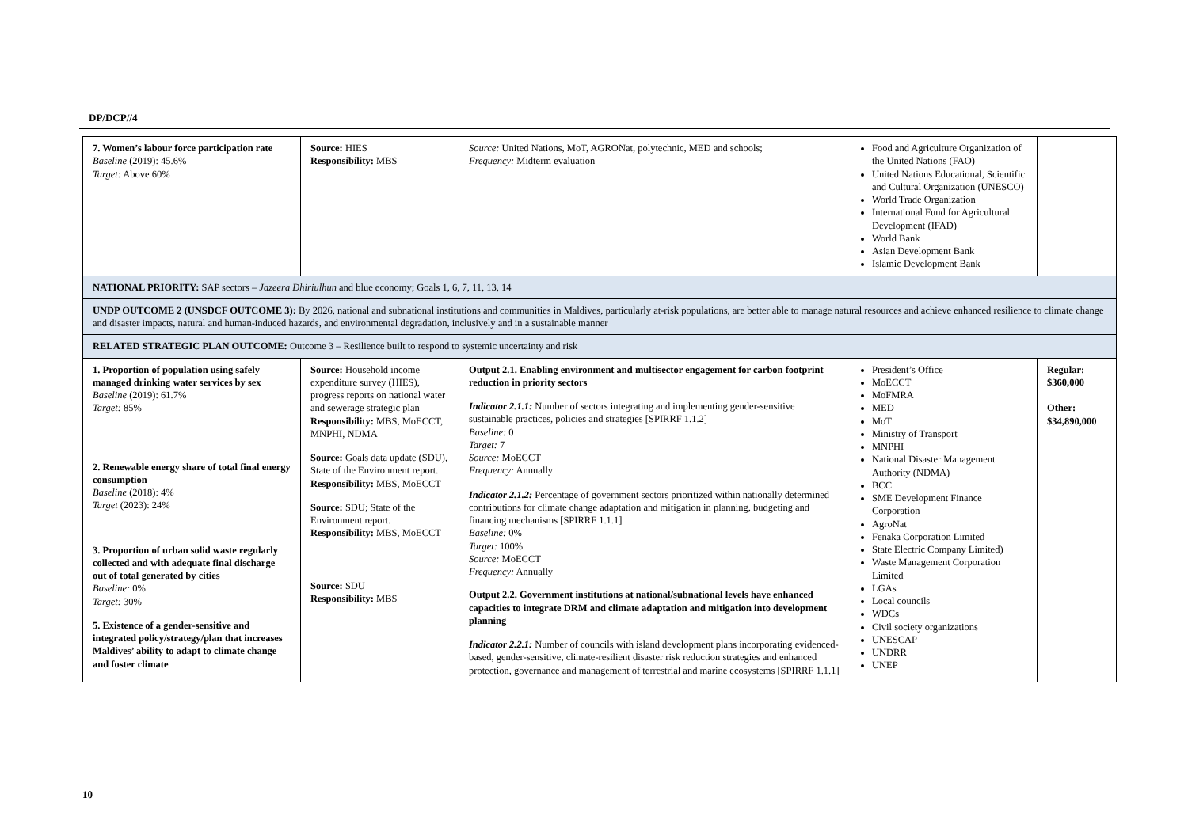DP/DCP//4
| 7. Women’s labour force participation rate Baseline (2019): 45.6% Target: Above 60% | Source: HIES Responsibility: MBS | Source: United Nations, MoT, AGRONat, polytechnic, MED and schools; Frequency: Midterm evaluation | Food and Agriculture Organization of the United Nations (FAO) United Nations Educational, Scientific and Cultural Organization (UNESCO) World Trade Organization International Fund for Agricultural Development (IFAD) World Bank Asian Development Bank Islamic Development Bank | |
| NATIONAL PRIORITY: SAP sectors – Jazeera Dhiriulhun and blue economy; Goals 1, 6, 7, 11, 13, 14 | | | | |
| UNDP OUTCOME 2 (UNSDCF OUTCOME 3): By 2026, national and subnational institutions and communities in Maldives, particularly at-risk populations, are better able to manage natural resources and achieve enhanced resilience to climate change and disaster impacts, natural and human-induced hazards, and environmental degradation, inclusively and in a sustainable manner | | | | |
| RELATED STRATEGIC PLAN OUTCOME: Outcome 3 – Resilience built to respond to systemic uncertainty and risk | | | | |
| 1. Proportion of population using safely managed drinking water services by sex Baseline (2019): 61.7% Target: 85% 2. Renewable energy share of total final energy consumption Baseline (2018): 4% Target (2023): 24% 3. Proportion of urban solid waste regularly collected and with adequate final discharge out of total generated by cities Baseline: 0% Target: 30% 5. Existence of a gender-sensitive and integrated policy/strategy/plan that increases Maldives’ ability to adapt to climate change and foster climate | Source: Household income expenditure survey (HIES), progress reports on national water and sewerage strategic plan Responsibility: MBS, MoECCT, MNPHI, NDMA Source: Goals data update (SDU), State of the Environment report. Responsibility: MBS, MoECCT Source: SDU; State of the Environment report. Responsibility: MBS, MoECCT Source: SDU Responsibility: MBS | Output 2.1. Enabling environment and multisector engagement for carbon footprint reduction in priority sectors Indicator 2.1.1: Number of sectors integrating and implementing gender-sensitive sustainable practices, policies and strategies [SPIRRF 1.1.2] Baseline: 0 Target: 7 Source: MoECCT Frequency: Annually Indicator 2.1.2: Percentage of government sectors prioritized within nationally determined contributions for climate change adaptation and mitigation in planning, budgeting and financing mechanisms [SPIRRF 1.1.1] Baseline: 0% Target: 100% Source: MoECCT Frequency: Annually Output 2.2. Government institutions at national/subnational levels have enhanced capacities to integrate DRM and climate adaptation and mitigation into development planning Indicator 2.2.1: Number of councils with island development plans incorporating evidenced-based, gender-sensitive, climate-resilient disaster risk reduction strategies and enhanced protection, governance and management of terrestrial and marine ecosystems [SPIRRF 1.1.1] | President’s Office MoECCT MoFMRA MED MoT Ministry of Transport MNPHI National Disaster Management Authority (NDMA) BCC SME Development Finance Corporation AgroNat Fenaka Corporation Limited State Electric Company Limited) Waste Management Corporation Limited LGAs Local councils WDCs Civil society organizations UNESCAP UNDRR UNEP | Regular: $360,000 Other: $34,890,000 |
10